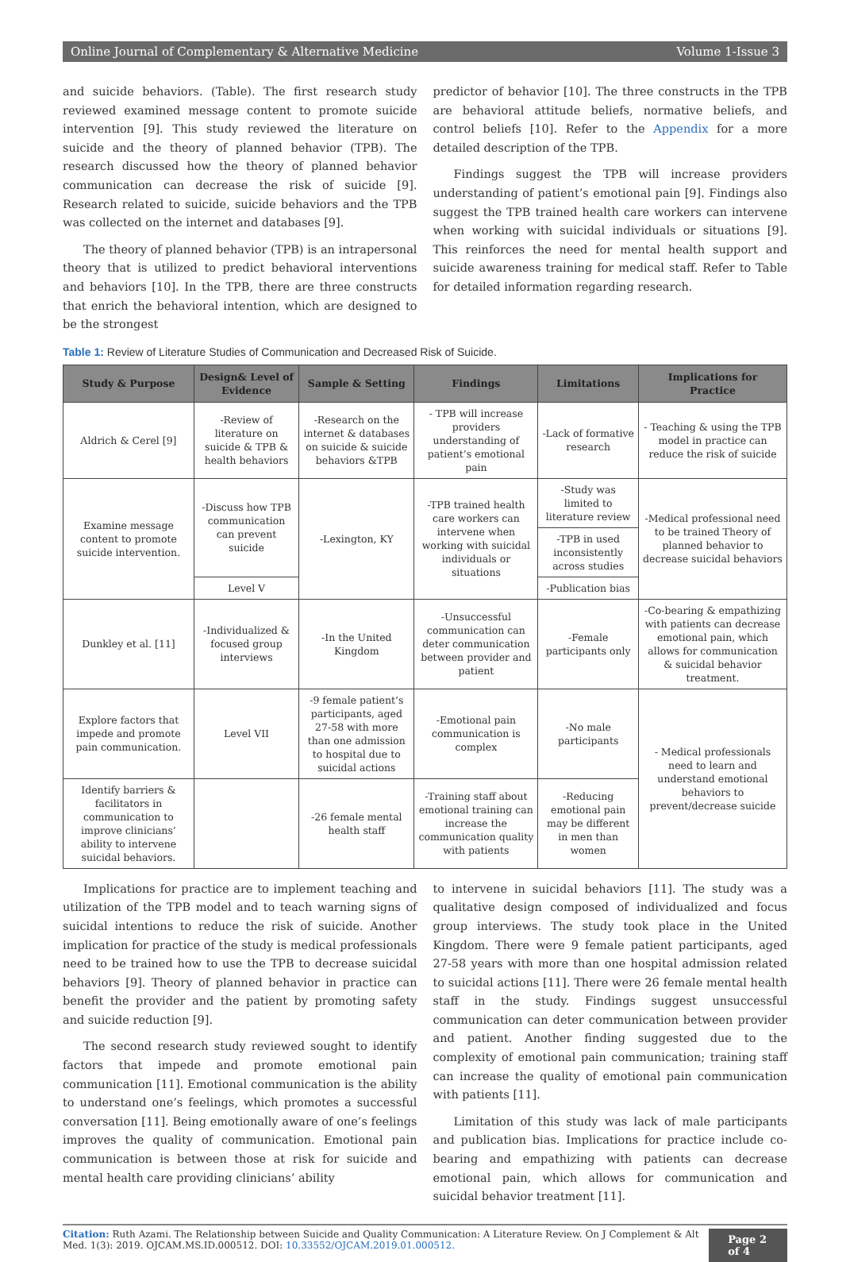Online Journal of Complementary & Alternative Medicine Volume 1-Issue 3
and suicide behaviors. (Table). The first research study reviewed examined message content to promote suicide intervention [9]. This study reviewed the literature on suicide and the theory of planned behavior (TPB). The research discussed how the theory of planned behavior communication can decrease the risk of suicide [9]. Research related to suicide, suicide behaviors and the TPB was collected on the internet and databases [9].
The theory of planned behavior (TPB) is an intrapersonal theory that is utilized to predict behavioral interventions and behaviors [10]. In the TPB, there are three constructs that enrich the behavioral intention, which are designed to be the strongest
predictor of behavior [10]. The three constructs in the TPB are behavioral attitude beliefs, normative beliefs, and control beliefs [10]. Refer to the Appendix for a more detailed description of the TPB.
Findings suggest the TPB will increase providers understanding of patient’s emotional pain [9]. Findings also suggest the TPB trained health care workers can intervene when working with suicidal individuals or situations [9]. This reinforces the need for mental health support and suicide awareness training for medical staff. Refer to Table for detailed information regarding research.
Table 1: Review of Literature Studies of Communication and Decreased Risk of Suicide.
| Study & Purpose | Design& Level of Evidence | Sample & Setting | Findings | Limitations | Implications for Practice |
| --- | --- | --- | --- | --- | --- |
| Aldrich & Cerel [9] | -Review of literature on suicide & TPB & health behaviors | -Research on the internet & databases on suicide & suicide behaviors &TPB | - TPB will increase providers understanding of patient’s emotional pain | -Lack of formative research | - Teaching & using the TPB model in practice can reduce the risk of suicide |
| Examine message content to promote suicide intervention. | -Discuss how TPB communication can prevent suicide | -Lexington, KY | -TPB trained health care workers can intervene when working with suicidal individuals or situations | -Study was limited to literature review | -Medical professional need to be trained Theory of planned behavior to decrease suicidal behaviors |
| | | | | -TPB in used inconsistently across studies | |
| | Level V | | | -Publication bias | |
| Dunkley et al. [11] | -Individualized & focused group interviews | -In the United Kingdom | -Unsuccessful communication can deter communication between provider and patient | -Female participants only | -Co-bearing & empathizing with patients can decrease emotional pain, which allows for communication & suicidal behavior treatment. |
| Explore factors that impede and promote pain communication. | Level VII | -9 female patient’s participants, aged 27-58 with more than one admission to hospital due to suicidal actions | -Emotional pain communication is complex | -No male participants | - Medical professionals need to learn and understand emotional behaviors to prevent/decrease suicide |
| Identify barriers & facilitators in communication to improve clinicians’ ability to intervene suicidal behaviors. | | -26 female mental health staff | -Training staff about emotional training can increase the communication quality with patients | -Reducing emotional pain may be different in men than women | |
Implications for practice are to implement teaching and utilization of the TPB model and to teach warning signs of suicidal intentions to reduce the risk of suicide. Another implication for practice of the study is medical professionals need to be trained how to use the TPB to decrease suicidal behaviors [9]. Theory of planned behavior in practice can benefit the provider and the patient by promoting safety and suicide reduction [9].
The second research study reviewed sought to identify factors that impede and promote emotional pain communication [11]. Emotional communication is the ability to understand one’s feelings, which promotes a successful conversation [11]. Being emotionally aware of one’s feelings improves the quality of communication. Emotional pain communication is between those at risk for suicide and mental health care providing clinicians’ ability
to intervene in suicidal behaviors [11]. The study was a qualitative design composed of individualized and focus group interviews. The study took place in the United Kingdom. There were 9 female patient participants, aged 27-58 years with more than one hospital admission related to suicidal actions [11]. There were 26 female mental health staff in the study. Findings suggest unsuccessful communication can deter communication between provider and patient. Another finding suggested due to the complexity of emotional pain communication; training staff can increase the quality of emotional pain communication with patients [11].
Limitation of this study was lack of male participants and publication bias. Implications for practice include co-bearing and empathizing with patients can decrease emotional pain, which allows for communication and suicidal behavior treatment [11].
Citation: Ruth Azami. The Relationship between Suicide and Quality Communication: A Literature Review. On J Complement & Alt Med. 1(3): 2019. OJCAM.MS.ID.000512. DOI: 10.33552/OJCAM.2019.01.000512.
Page 2 of 4